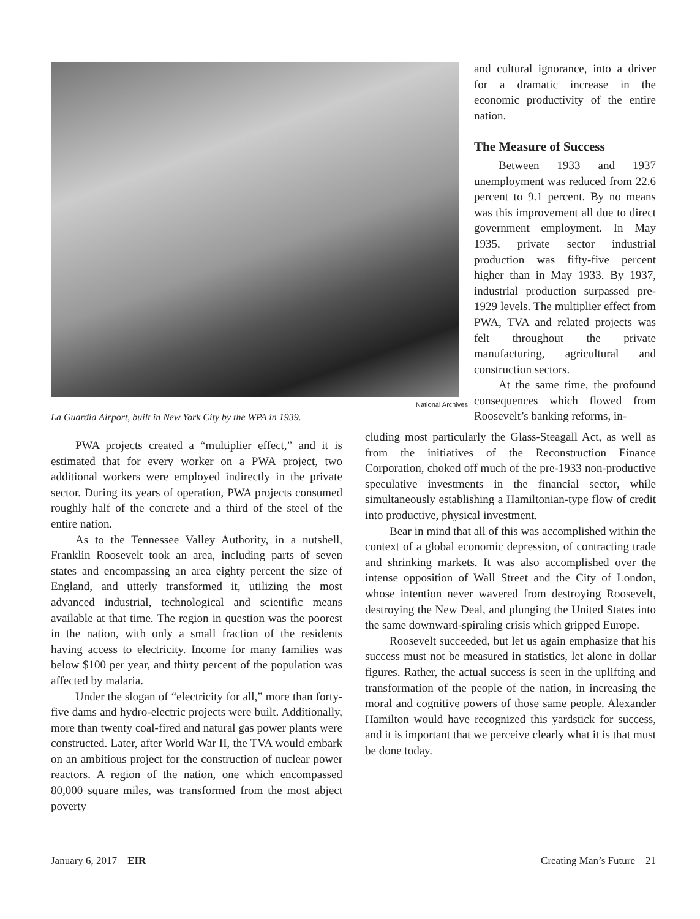National Archives
La Guardia Airport, built in New York City by the WPA in 1939.
and cultural ignorance, into a driver for a dramatic increase in the economic productivity of the entire nation.
The Measure of Success
Between 1933 and 1937 unemployment was reduced from 22.6 percent to 9.1 percent. By no means was this improvement all due to direct government employment. In May 1935, private sector industrial production was fifty-five percent higher than in May 1933. By 1937, industrial production surpassed pre-1929 levels. The multiplier effect from PWA, TVA and related projects was felt throughout the private manufacturing, agricultural and construction sectors.
At the same time, the profound consequences which flowed from Roosevelt’s banking reforms, in-
PWA projects created a “multiplier effect,” and it is estimated that for every worker on a PWA project, two additional workers were employed indirectly in the private sector. During its years of operation, PWA projects consumed roughly half of the concrete and a third of the steel of the entire nation.
As to the Tennessee Valley Authority, in a nutshell, Franklin Roosevelt took an area, including parts of seven states and encompassing an area eighty percent the size of England, and utterly transformed it, utilizing the most advanced industrial, technological and scientific means available at that time. The region in question was the poorest in the nation, with only a small fraction of the residents having access to electricity. Income for many families was below $100 per year, and thirty percent of the population was affected by malaria.
Under the slogan of “electricity for all,” more than forty-five dams and hydro-electric projects were built. Additionally, more than twenty coal-fired and natural gas power plants were constructed. Later, after World War II, the TVA would embark on an ambitious project for the construction of nuclear power reactors. A region of the nation, one which encompassed 80,000 square miles, was transformed from the most abject poverty
cluding most particularly the Glass-Steagall Act, as well as from the initiatives of the Reconstruction Finance Corporation, choked off much of the pre-1933 non-productive speculative investments in the financial sector, while simultaneously establishing a Hamiltonian-type flow of credit into productive, physical investment.
Bear in mind that all of this was accomplished within the context of a global economic depression, of contracting trade and shrinking markets. It was also accomplished over the intense opposition of Wall Street and the City of London, whose intention never wavered from destroying Roosevelt, destroying the New Deal, and plunging the United States into the same downward-spiraling crisis which gripped Europe.
Roosevelt succeeded, but let us again emphasize that his success must not be measured in statistics, let alone in dollar figures. Rather, the actual success is seen in the uplifting and transformation of the people of the nation, in increasing the moral and cognitive powers of those same people. Alexander Hamilton would have recognized this yardstick for success, and it is important that we perceive clearly what it is that must be done today.
January 6, 2017 EIR Creating Man’s Future 21